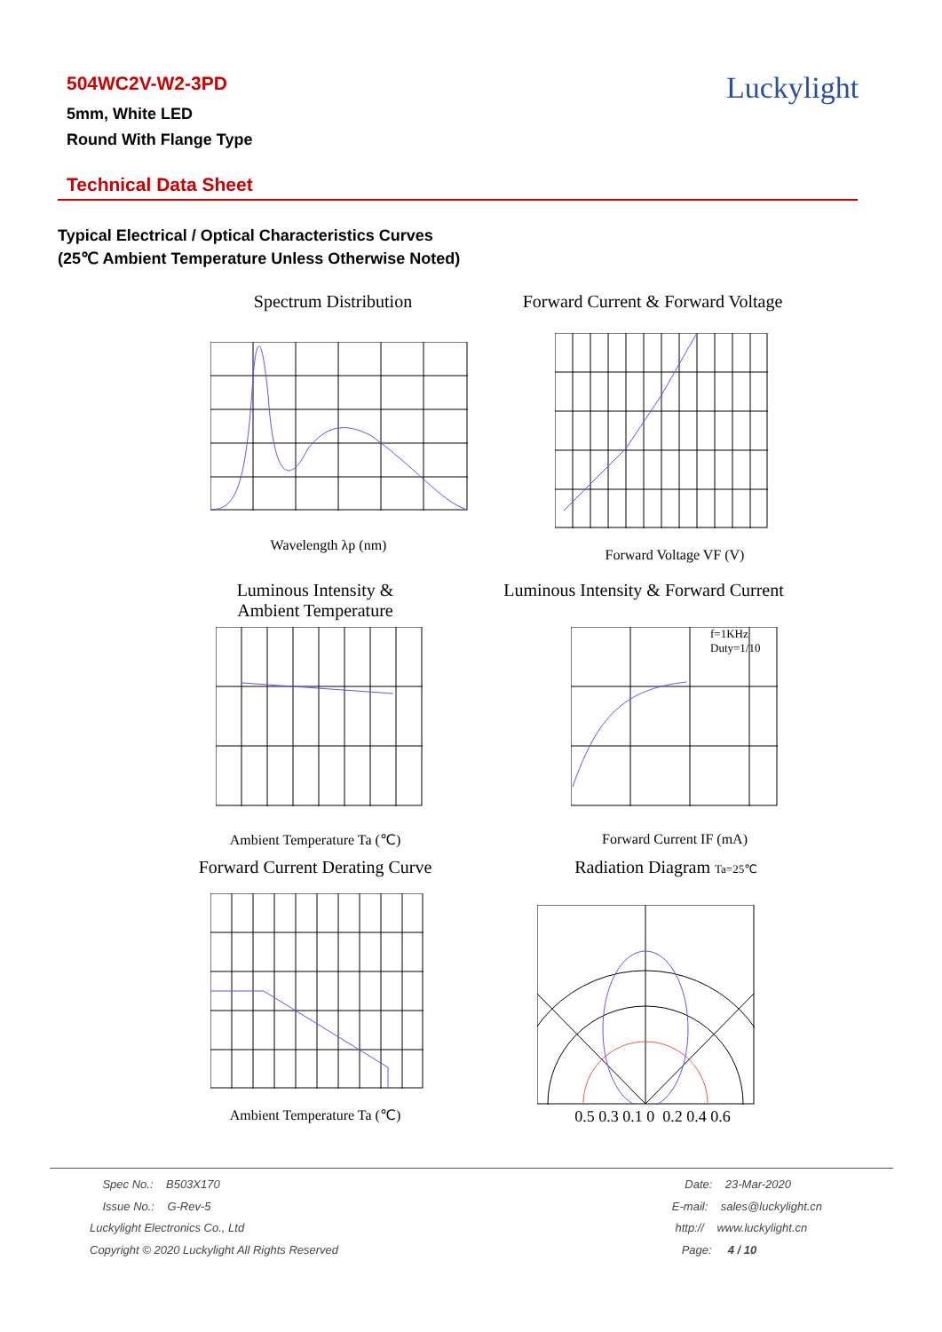504WC2V-W2-3PD
5mm, White LED
Round With Flange Type
Luckylight
Technical Data Sheet
Typical Electrical / Optical Characteristics Curves
(25℃ Ambient Temperature Unless Otherwise Noted)
Spectrum Distribution
Wavelength λp (nm)
Forward Current & Forward Voltage
Forward Voltage VF (V)
Luminous Intensity &
Ambient Temperature
Ambient Temperature Ta (℃)
Luminous Intensity & Forward Current
f=1KHz
Duty=1/10
Forward Current IF (mA)
Forward Current Derating Curve
Ambient Temperature Ta (℃)
Radiation Diagram Ta=25℃
0.5 0.3 0.1 0 0.2 0.4 0.6
Spec No.: B503X170
Issue No.: G-Rev-5
Luckylight Electronics Co., Ltd
Copyright © 2020 Luckylight All Rights Reserved
Date: 23-Mar-2020
E-mail: sales@luckylight.cn
http:// www.luckylight.cn
Page: 4 / 10